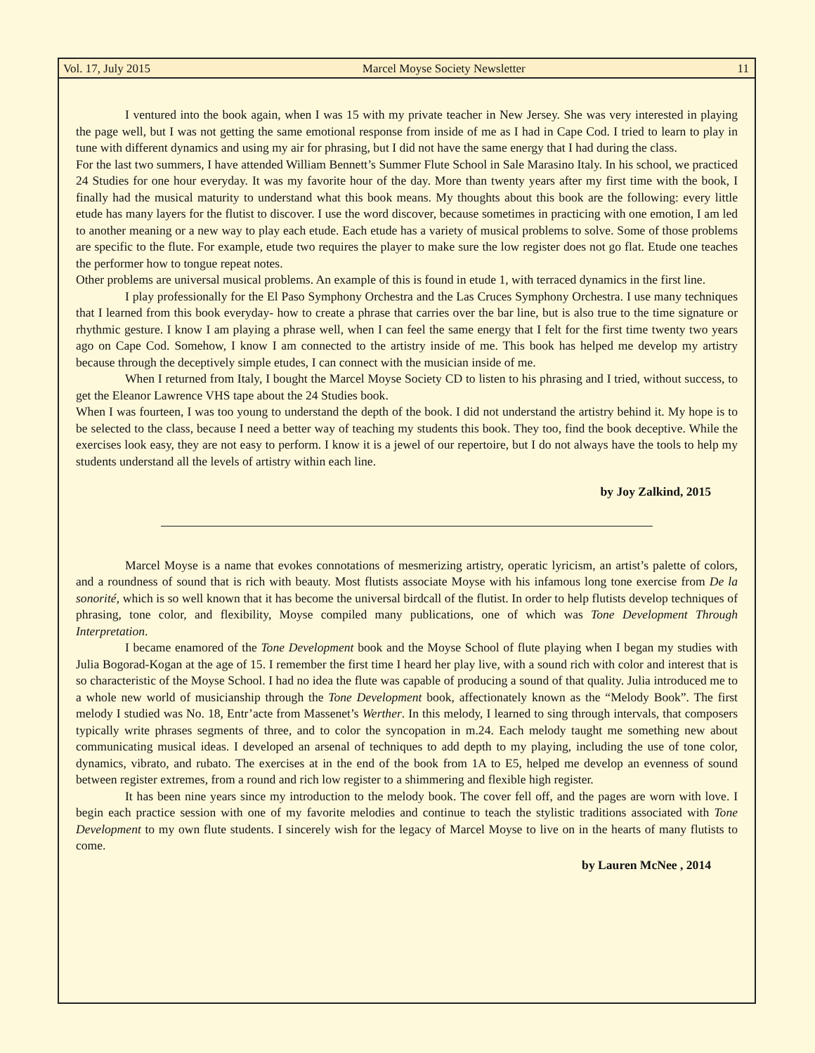Vol. 17, July 2015 Marcel Moyse Society Newsletter 11
I ventured into the book again, when I was 15 with my private teacher in New Jersey. She was very interested in playing the page well, but I was not getting the same emotional response from inside of me as I had in Cape Cod. I tried to learn to play in tune with different dynamics and using my air for phrasing, but I did not have the same energy that I had during the class.
For the last two summers, I have attended William Bennett’s Summer Flute School in Sale Marasino Italy. In his school, we practiced 24 Studies for one hour everyday. It was my favorite hour of the day. More than twenty years after my first time with the book, I finally had the musical maturity to understand what this book means. My thoughts about this book are the following: every little etude has many layers for the flutist to discover. I use the word discover, because sometimes in practicing with one emotion, I am led to another meaning or a new way to play each etude. Each etude has a variety of musical problems to solve. Some of those problems are specific to the flute. For example, etude two requires the player to make sure the low register does not go flat. Etude one teaches the performer how to tongue repeat notes.
Other problems are universal musical problems. An example of this is found in etude 1, with terraced dynamics in the first line.
I play professionally for the El Paso Symphony Orchestra and the Las Cruces Symphony Orchestra. I use many techniques that I learned from this book everyday- how to create a phrase that carries over the bar line, but is also true to the time signature or rhythmic gesture. I know I am playing a phrase well, when I can feel the same energy that I felt for the first time twenty two years ago on Cape Cod. Somehow, I know I am connected to the artistry inside of me. This book has helped me develop my artistry because through the deceptively simple etudes, I can connect with the musician inside of me.
When I returned from Italy, I bought the Marcel Moyse Society CD to listen to his phrasing and I tried, without success, to get the Eleanor Lawrence VHS tape about the 24 Studies book.
When I was fourteen, I was too young to understand the depth of the book. I did not understand the artistry behind it. My hope is to be selected to the class, because I need a better way of teaching my students this book. They too, find the book deceptive. While the exercises look easy, they are not easy to perform. I know it is a jewel of our repertoire, but I do not always have the tools to help my students understand all the levels of artistry within each line.
by Joy Zalkind, 2015
Marcel Moyse is a name that evokes connotations of mesmerizing artistry, operatic lyricism, an artist’s palette of colors, and a roundness of sound that is rich with beauty. Most flutists associate Moyse with his infamous long tone exercise from De la sonorité, which is so well known that it has become the universal birdcall of the flutist. In order to help flutists develop techniques of phrasing, tone color, and flexibility, Moyse compiled many publications, one of which was Tone Development Through Interpretation.
I became enamored of the Tone Development book and the Moyse School of flute playing when I began my studies with Julia Bogorad-Kogan at the age of 15. I remember the first time I heard her play live, with a sound rich with color and interest that is so characteristic of the Moyse School. I had no idea the flute was capable of producing a sound of that quality. Julia introduced me to a whole new world of musicianship through the Tone Development book, affectionately known as the “Melody Book”. The first melody I studied was No. 18, Entr’acte from Massenet’s Werther. In this melody, I learned to sing through intervals, that composers typically write phrases segments of three, and to color the syncopation in m.24. Each melody taught me something new about communicating musical ideas. I developed an arsenal of techniques to add depth to my playing, including the use of tone color, dynamics, vibrato, and rubato. The exercises at in the end of the book from 1A to E5, helped me develop an evenness of sound between register extremes, from a round and rich low register to a shimmering and flexible high register.
It has been nine years since my introduction to the melody book. The cover fell off, and the pages are worn with love. I begin each practice session with one of my favorite melodies and continue to teach the stylistic traditions associated with Tone Development to my own flute students. I sincerely wish for the legacy of Marcel Moyse to live on in the hearts of many flutists to come.
by Lauren McNee , 2014